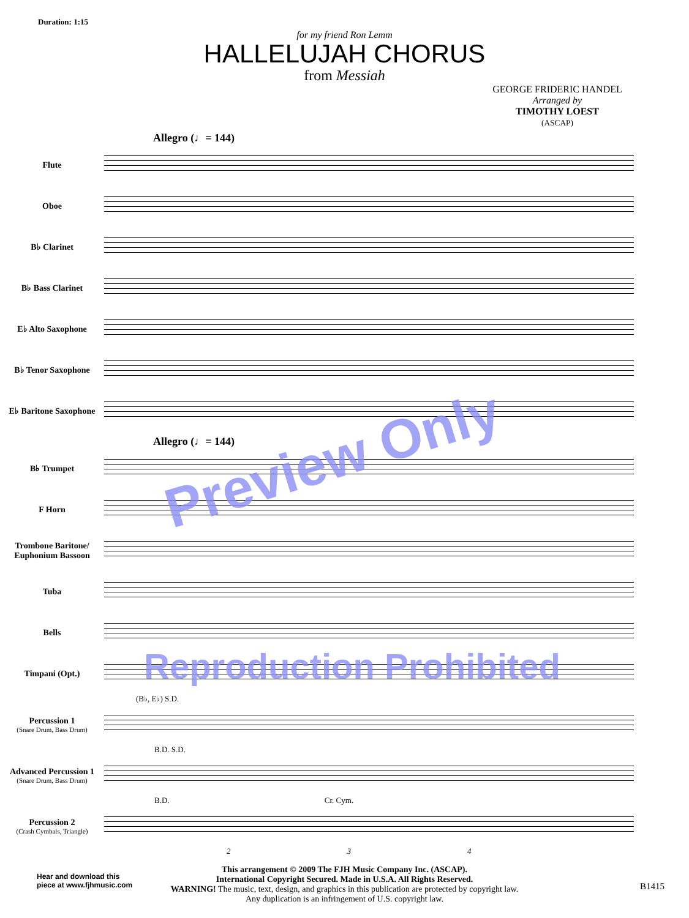Duration: 1:15
for my friend Ron Lemm
HALLELUJAH CHORUS
from Messiah
GEORGE FRIDERIC HANDEL
Arranged by
TIMOTHY LOEST
(ASCAP)
Allegro (♩= 144)
Flute
Oboe
B♭ Clarinet
B♭ Bass Clarinet
E♭ Alto Saxophone
B♭ Tenor Saxophone
E♭ Baritone Saxophone
Allegro (♩= 144)
B♭ Trumpet
F Horn
Trombone Baritone/ Euphonium Bassoon
Tuba
Bells
Timpani (Opt.)
(B♭, E♭) S.D.
Percussion 1
(Snare Drum, Bass Drum)
B.D. S.D.
Advanced Percussion 1
(Snare Drum, Bass Drum)
B.D. Cr. Cym.
Percussion 2
(Crash Cymbals, Triangle)
2 3 4
This arrangement © 2009 The FJH Music Company Inc. (ASCAP).
International Copyright Secured. Made in U.S.A. All Rights Reserved.
WARNING! The music, text, design, and graphics in this publication are protected by copyright law.
Any duplication is an infringement of U.S. copyright law.
Hear and download this
piece at www.fjhmusic.com
B1415
Preview Only
Reproduction Prohibited